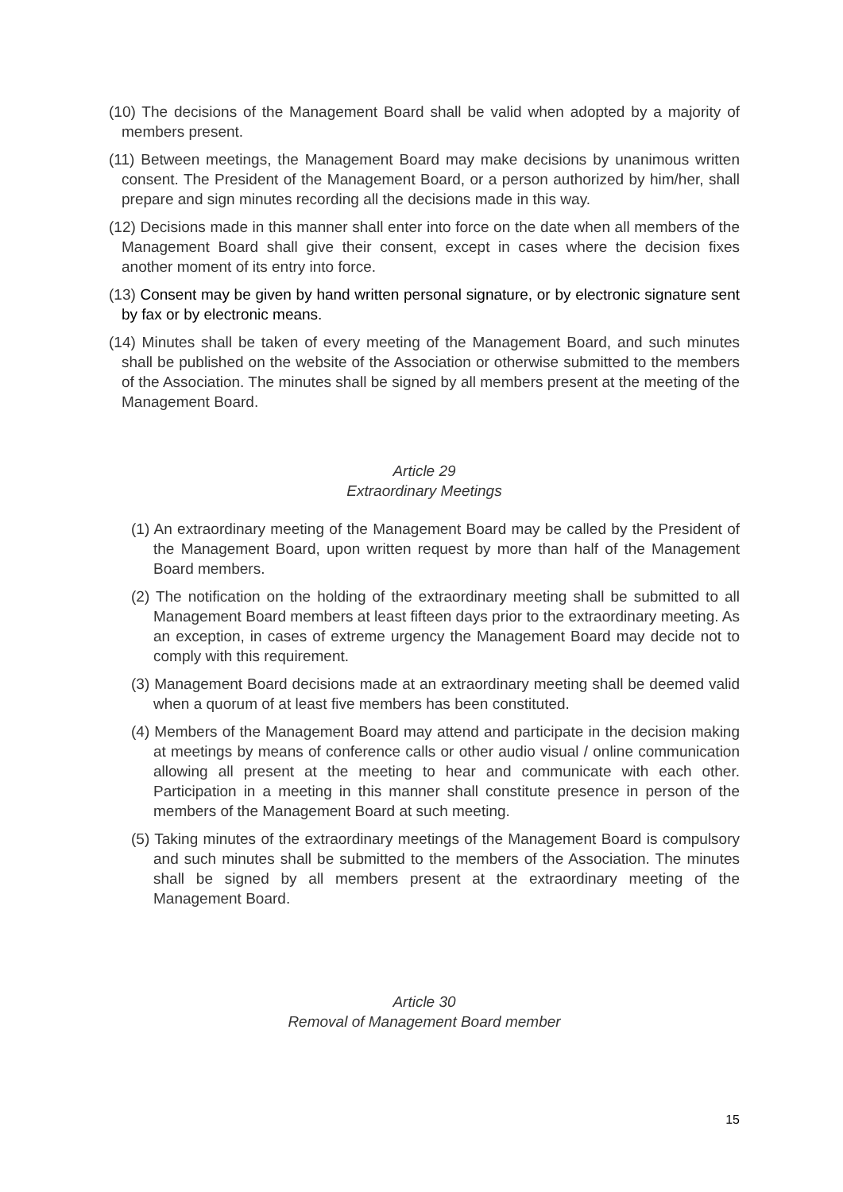(10) The decisions of the Management Board shall be valid when adopted by a majority of members present.
(11) Between meetings, the Management Board may make decisions by unanimous written consent. The President of the Management Board, or a person authorized by him/her, shall prepare and sign minutes recording all the decisions made in this way.
(12) Decisions made in this manner shall enter into force on the date when all members of the Management Board shall give their consent, except in cases where the decision fixes another moment of its entry into force.
(13) Consent may be given by hand written personal signature, or by electronic signature sent by fax or by electronic means.
(14) Minutes shall be taken of every meeting of the Management Board, and such minutes shall be published on the website of the Association or otherwise submitted to the members of the Association. The minutes shall be signed by all members present at the meeting of the Management Board.
Article 29
Extraordinary Meetings
(1) An extraordinary meeting of the Management Board may be called by the President of the Management Board, upon written request by more than half of the Management Board members.
(2) The notification on the holding of the extraordinary meeting shall be submitted to all Management Board members at least fifteen days prior to the extraordinary meeting. As an exception, in cases of extreme urgency the Management Board may decide not to comply with this requirement.
(3) Management Board decisions made at an extraordinary meeting shall be deemed valid when a quorum of at least five members has been constituted.
(4) Members of the Management Board may attend and participate in the decision making at meetings by means of conference calls or other audio visual / online communication allowing all present at the meeting to hear and communicate with each other. Participation in a meeting in this manner shall constitute presence in person of the members of the Management Board at such meeting.
(5) Taking minutes of the extraordinary meetings of the Management Board is compulsory and such minutes shall be submitted to the members of the Association. The minutes shall be signed by all members present at the extraordinary meeting of the Management Board.
Article 30
Removal of Management Board member
15